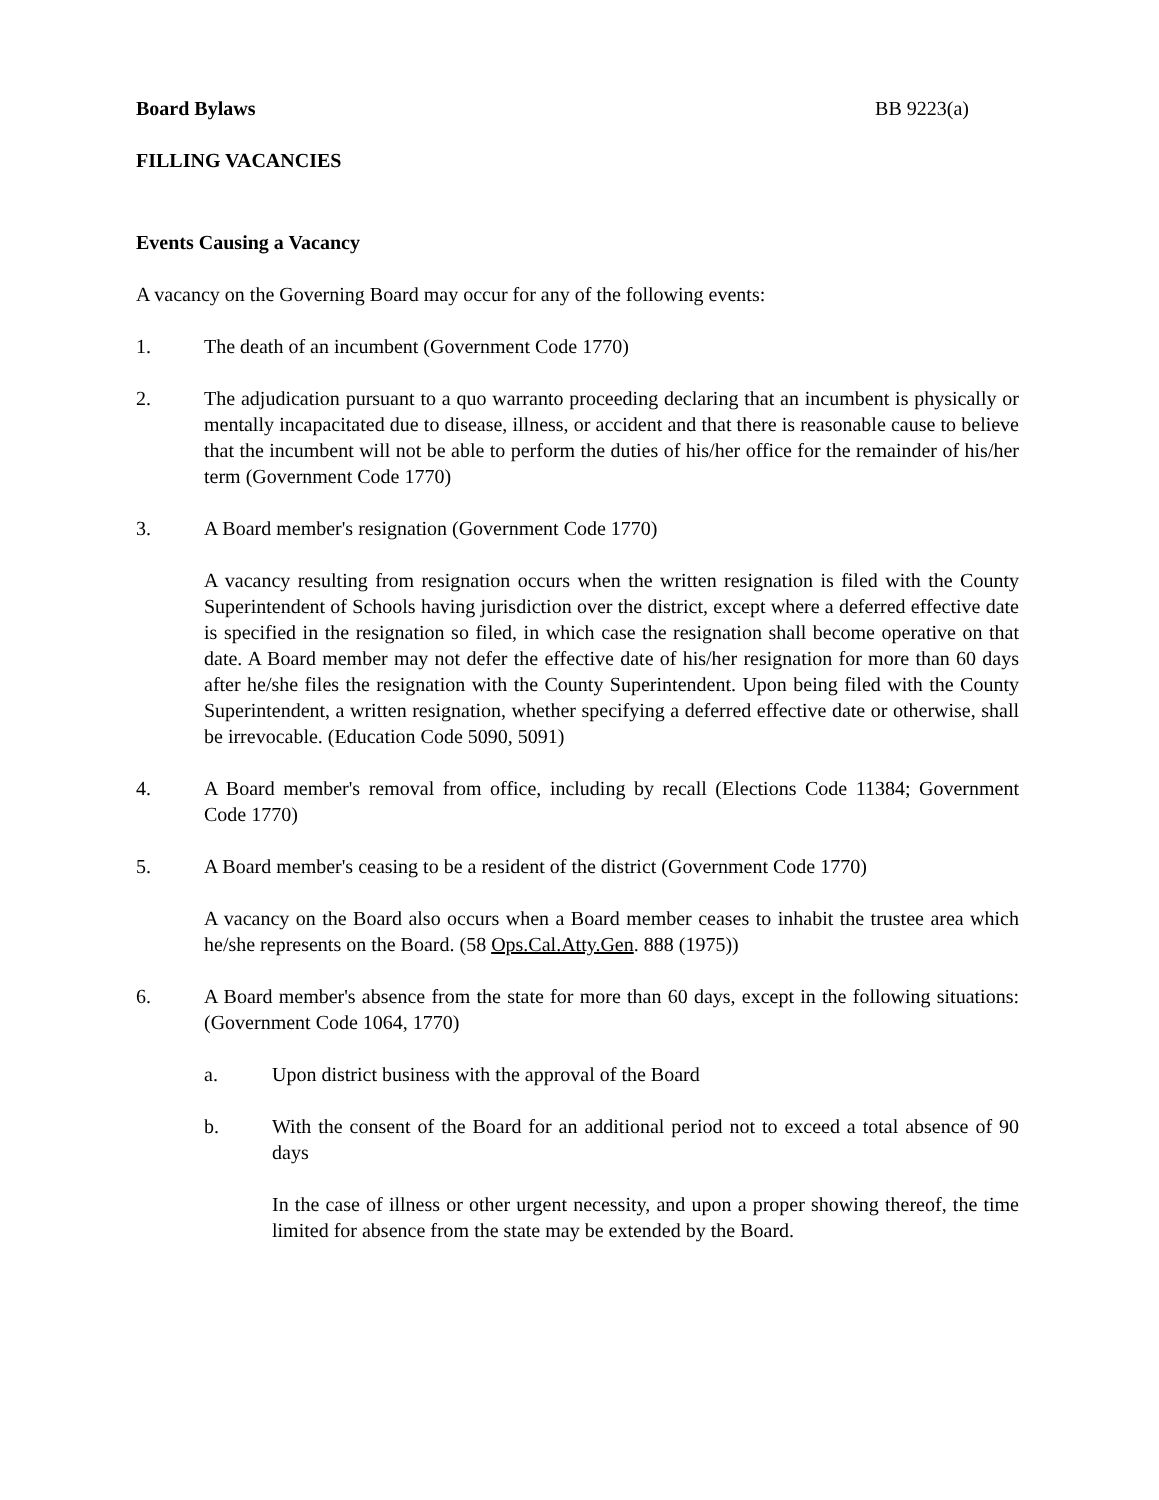Board Bylaws BB 9223(a)
FILLING VACANCIES
Events Causing a Vacancy
A vacancy on the Governing Board may occur for any of the following events:
1. The death of an incumbent (Government Code 1770)
2. The adjudication pursuant to a quo warranto proceeding declaring that an incumbent is physically or mentally incapacitated due to disease, illness, or accident and that there is reasonable cause to believe that the incumbent will not be able to perform the duties of his/her office for the remainder of his/her term (Government Code 1770)
3. A Board member's resignation (Government Code 1770)
A vacancy resulting from resignation occurs when the written resignation is filed with the County Superintendent of Schools having jurisdiction over the district, except where a deferred effective date is specified in the resignation so filed, in which case the resignation shall become operative on that date. A Board member may not defer the effective date of his/her resignation for more than 60 days after he/she files the resignation with the County Superintendent. Upon being filed with the County Superintendent, a written resignation, whether specifying a deferred effective date or otherwise, shall be irrevocable. (Education Code 5090, 5091)
4. A Board member's removal from office, including by recall (Elections Code 11384; Government Code 1770)
5. A Board member's ceasing to be a resident of the district (Government Code 1770)
A vacancy on the Board also occurs when a Board member ceases to inhabit the trustee area which he/she represents on the Board. (58 Ops.Cal.Atty.Gen. 888 (1975))
6. A Board member's absence from the state for more than 60 days, except in the following situations: (Government Code 1064, 1770)
a. Upon district business with the approval of the Board
b. With the consent of the Board for an additional period not to exceed a total absence of 90 days
In the case of illness or other urgent necessity, and upon a proper showing thereof, the time limited for absence from the state may be extended by the Board.